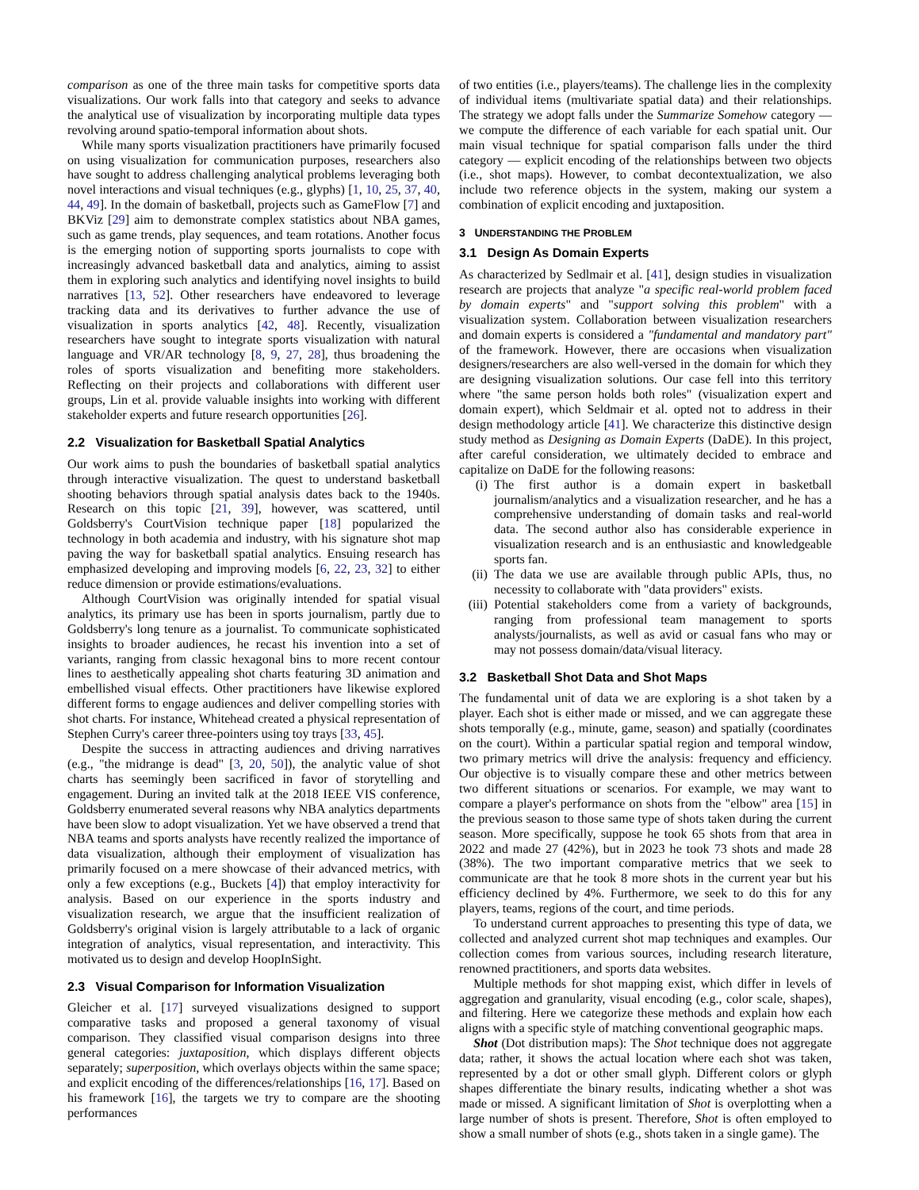comparison as one of the three main tasks for competitive sports data visualizations. Our work falls into that category and seeks to advance the analytical use of visualization by incorporating multiple data types revolving around spatio-temporal information about shots.
While many sports visualization practitioners have primarily focused on using visualization for communication purposes, researchers also have sought to address challenging analytical problems leveraging both novel interactions and visual techniques (e.g., glyphs) [1, 10, 25, 37, 40, 44, 49]. In the domain of basketball, projects such as GameFlow [7] and BKViz [29] aim to demonstrate complex statistics about NBA games, such as game trends, play sequences, and team rotations. Another focus is the emerging notion of supporting sports journalists to cope with increasingly advanced basketball data and analytics, aiming to assist them in exploring such analytics and identifying novel insights to build narratives [13, 52]. Other researchers have endeavored to leverage tracking data and its derivatives to further advance the use of visualization in sports analytics [42, 48]. Recently, visualization researchers have sought to integrate sports visualization with natural language and VR/AR technology [8, 9, 27, 28], thus broadening the roles of sports visualization and benefiting more stakeholders. Reflecting on their projects and collaborations with different user groups, Lin et al. provide valuable insights into working with different stakeholder experts and future research opportunities [26].
2.2 Visualization for Basketball Spatial Analytics
Our work aims to push the boundaries of basketball spatial analytics through interactive visualization. The quest to understand basketball shooting behaviors through spatial analysis dates back to the 1940s. Research on this topic [21, 39], however, was scattered, until Goldsberry's CourtVision technique paper [18] popularized the technology in both academia and industry, with his signature shot map paving the way for basketball spatial analytics. Ensuing research has emphasized developing and improving models [6, 22, 23, 32] to either reduce dimension or provide estimations/evaluations.
Although CourtVision was originally intended for spatial visual analytics, its primary use has been in sports journalism, partly due to Goldsberry's long tenure as a journalist. To communicate sophisticated insights to broader audiences, he recast his invention into a set of variants, ranging from classic hexagonal bins to more recent contour lines to aesthetically appealing shot charts featuring 3D animation and embellished visual effects. Other practitioners have likewise explored different forms to engage audiences and deliver compelling stories with shot charts. For instance, Whitehead created a physical representation of Stephen Curry's career three-pointers using toy trays [33, 45].
Despite the success in attracting audiences and driving narratives (e.g., "the midrange is dead" [3, 20, 50]), the analytic value of shot charts has seemingly been sacrificed in favor of storytelling and engagement. During an invited talk at the 2018 IEEE VIS conference, Goldsberry enumerated several reasons why NBA analytics departments have been slow to adopt visualization. Yet we have observed a trend that NBA teams and sports analysts have recently realized the importance of data visualization, although their employment of visualization has primarily focused on a mere showcase of their advanced metrics, with only a few exceptions (e.g., Buckets [4]) that employ interactivity for analysis. Based on our experience in the sports industry and visualization research, we argue that the insufficient realization of Goldsberry's original vision is largely attributable to a lack of organic integration of analytics, visual representation, and interactivity. This motivated us to design and develop HoopInSight.
2.3 Visual Comparison for Information Visualization
Gleicher et al. [17] surveyed visualizations designed to support comparative tasks and proposed a general taxonomy of visual comparison. They classified visual comparison designs into three general categories: juxtaposition, which displays different objects separately; superposition, which overlays objects within the same space; and explicit encoding of the differences/relationships [16, 17]. Based on his framework [16], the targets we try to compare are the shooting performances
of two entities (i.e., players/teams). The challenge lies in the complexity of individual items (multivariate spatial data) and their relationships. The strategy we adopt falls under the Summarize Somehow category — we compute the difference of each variable for each spatial unit. Our main visual technique for spatial comparison falls under the third category — explicit encoding of the relationships between two objects (i.e., shot maps). However, to combat decontextualization, we also include two reference objects in the system, making our system a combination of explicit encoding and juxtaposition.
3 UNDERSTANDING THE PROBLEM
3.1 Design As Domain Experts
As characterized by Sedlmair et al. [41], design studies in visualization research are projects that analyze "a specific real-world problem faced by domain experts" and "support solving this problem" with a visualization system. Collaboration between visualization researchers and domain experts is considered a "fundamental and mandatory part" of the framework. However, there are occasions when visualization designers/researchers are also well-versed in the domain for which they are designing visualization solutions. Our case fell into this territory where "the same person holds both roles" (visualization expert and domain expert), which Seldmair et al. opted not to address in their design methodology article [41]. We characterize this distinctive design study method as Designing as Domain Experts (DaDE). In this project, after careful consideration, we ultimately decided to embrace and capitalize on DaDE for the following reasons:
(i) The first author is a domain expert in basketball journalism/analytics and a visualization researcher, and he has a comprehensive understanding of domain tasks and real-world data. The second author also has considerable experience in visualization research and is an enthusiastic and knowledgeable sports fan.
(ii) The data we use are available through public APIs, thus, no necessity to collaborate with "data providers" exists.
(iii) Potential stakeholders come from a variety of backgrounds, ranging from professional team management to sports analysts/journalists, as well as avid or casual fans who may or may not possess domain/data/visual literacy.
3.2 Basketball Shot Data and Shot Maps
The fundamental unit of data we are exploring is a shot taken by a player. Each shot is either made or missed, and we can aggregate these shots temporally (e.g., minute, game, season) and spatially (coordinates on the court). Within a particular spatial region and temporal window, two primary metrics will drive the analysis: frequency and efficiency. Our objective is to visually compare these and other metrics between two different situations or scenarios. For example, we may want to compare a player's performance on shots from the "elbow" area [15] in the previous season to those same type of shots taken during the current season. More specifically, suppose he took 65 shots from that area in 2022 and made 27 (42%), but in 2023 he took 73 shots and made 28 (38%). The two important comparative metrics that we seek to communicate are that he took 8 more shots in the current year but his efficiency declined by 4%. Furthermore, we seek to do this for any players, teams, regions of the court, and time periods.
To understand current approaches to presenting this type of data, we collected and analyzed current shot map techniques and examples. Our collection comes from various sources, including research literature, renowned practitioners, and sports data websites.
Multiple methods for shot mapping exist, which differ in levels of aggregation and granularity, visual encoding (e.g., color scale, shapes), and filtering. Here we categorize these methods and explain how each aligns with a specific style of matching conventional geographic maps.
Shot (Dot distribution maps): The Shot technique does not aggregate data; rather, it shows the actual location where each shot was taken, represented by a dot or other small glyph. Different colors or glyph shapes differentiate the binary results, indicating whether a shot was made or missed. A significant limitation of Shot is overplotting when a large number of shots is present. Therefore, Shot is often employed to show a small number of shots (e.g., shots taken in a single game). The